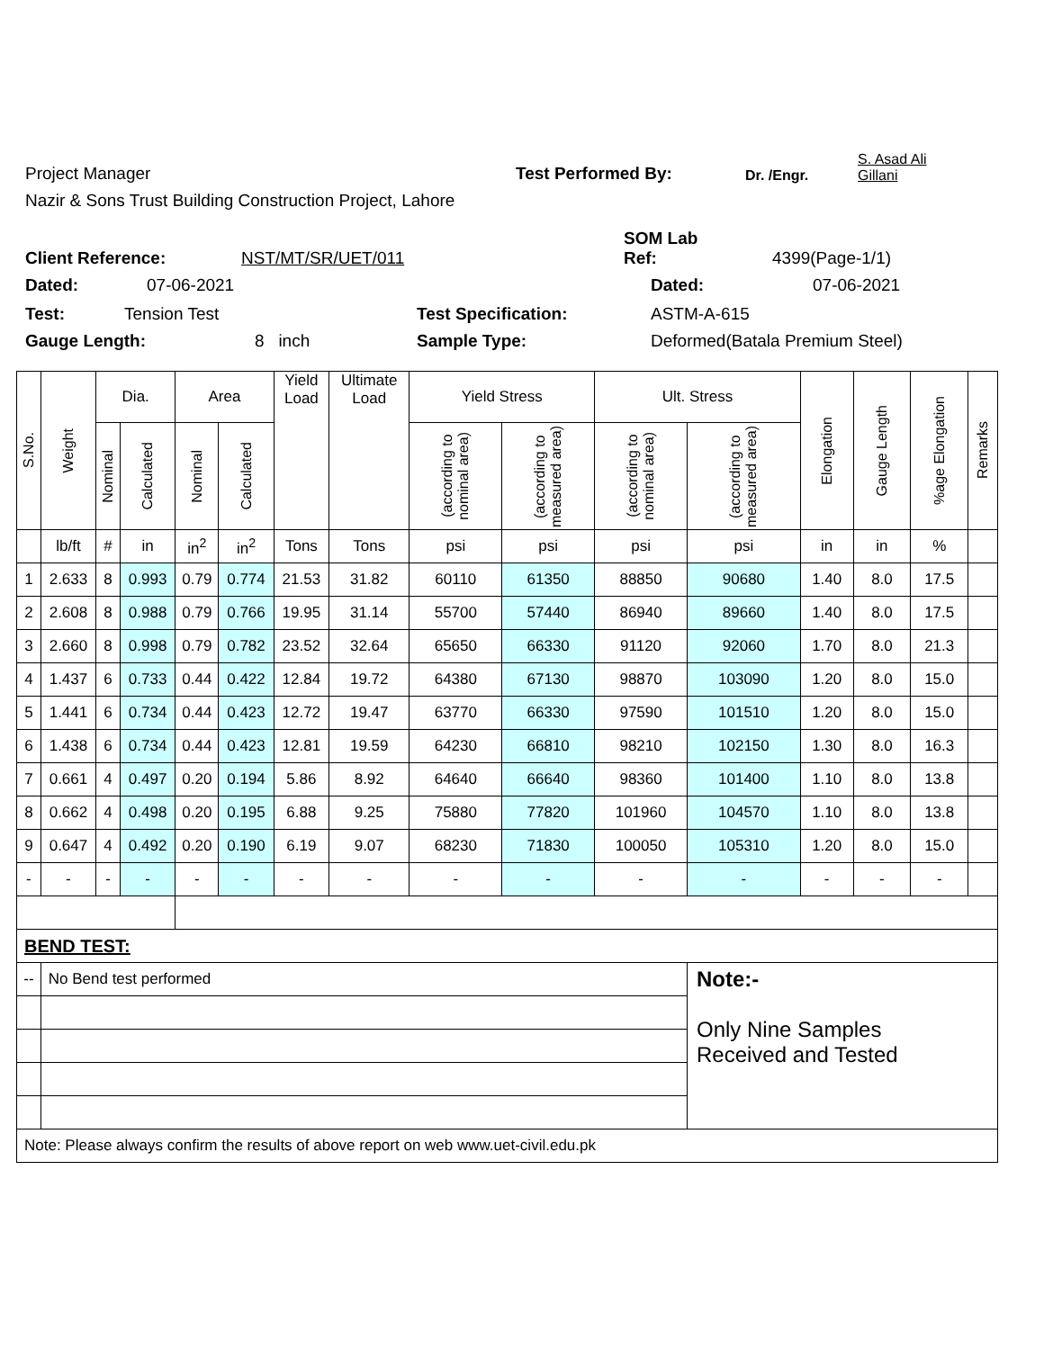Project Manager Test Performed By: Dr. /Engr. S. Asad Ali
Gillani
Nazir & Sons Trust Building Construction Project, Lahore
Client Reference: NST/MT/SR/UET/011 SOM Lab
Ref: 4399(Page-1/1)
Dated: 07-06-2021 Dated: 07-06-2021
Test: Tension Test Test Specification: ASTM-A-615
Gauge Length: 8 inch Sample Type: Deformed(Batala Premium Steel)
| S.No. | Weight | Dia. | | Area | | Yield Load | Ultimate Load | Yield Stress | | Ult. Stress | | Elongation | Gauge Length | %age Elongation | Remarks |
| --- | --- | --- | --- | --- | --- | --- | --- | --- | --- | --- | --- | --- | --- | --- | --- |
| | | Nominal | Calculated | Nominal | Calculated | | | (according to nominal area) | (according to measured area) | (according to nominal area) | (according to measured area) | | | | |
| | lb/ft | # | in | in<sup>2</sup> | in<sup>2</sup> | Tons | Tons | psi | psi | psi | psi | in | in | % | |
| 1 | 2.633 | 8 | 0.993 | 0.79 | 0.774 | 21.53 | 31.82 | 60110 | 61350 | 88850 | 90680 | 1.40 | 8.0 | 17.5 | |
| 2 | 2.608 | 8 | 0.988 | 0.79 | 0.766 | 19.95 | 31.14 | 55700 | 57440 | 86940 | 89660 | 1.40 | 8.0 | 17.5 | |
| 3 | 2.660 | 8 | 0.998 | 0.79 | 0.782 | 23.52 | 32.64 | 65650 | 66330 | 91120 | 92060 | 1.70 | 8.0 | 21.3 | |
| 4 | 1.437 | 6 | 0.733 | 0.44 | 0.422 | 12.84 | 19.72 | 64380 | 67130 | 98870 | 103090 | 1.20 | 8.0 | 15.0 | |
| 5 | 1.441 | 6 | 0.734 | 0.44 | 0.423 | 12.72 | 19.47 | 63770 | 66330 | 97590 | 101510 | 1.20 | 8.0 | 15.0 | |
| 6 | 1.438 | 6 | 0.734 | 0.44 | 0.423 | 12.81 | 19.59 | 64230 | 66810 | 98210 | 102150 | 1.30 | 8.0 | 16.3 | |
| 7 | 0.661 | 4 | 0.497 | 0.20 | 0.194 | 5.86 | 8.92 | 64640 | 66640 | 98360 | 101400 | 1.10 | 8.0 | 13.8 | |
| 8 | 0.662 | 4 | 0.498 | 0.20 | 0.195 | 6.88 | 9.25 | 75880 | 77820 | 101960 | 104570 | 1.10 | 8.0 | 13.8 | |
| 9 | 0.647 | 4 | 0.492 | 0.20 | 0.190 | 6.19 | 9.07 | 68230 | 71830 | 100050 | 105310 | 1.20 | 8.0 | 15.0 | |
| - | - | - | - | - | - | - | - | - | - | - | - | - | - | - | |
| BEND TEST: | | | | | | | | | | | | | | | |
| -- | No Bend test performed | | | | | | | | | | Note:- Only Nine Samples Received and Tested | | | | |
| Note: Please always confirm the results of above report on web www.uet-civil.edu.pk | | | | | | | | | | | | | | | |